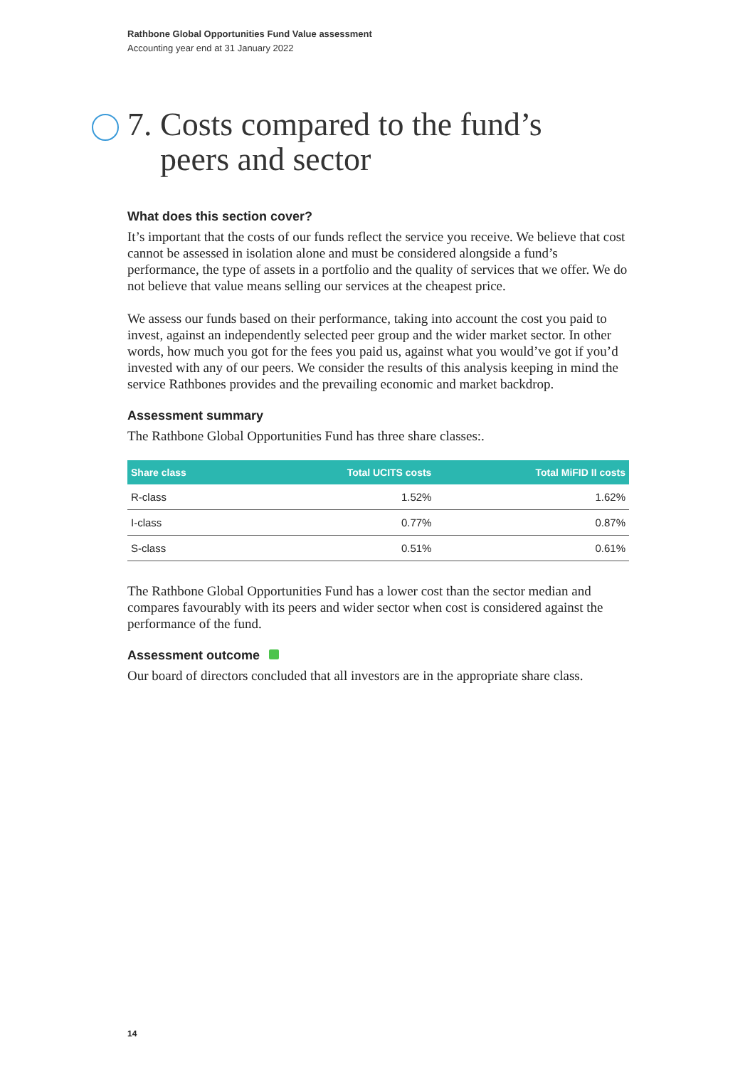Rathbone Global Opportunities Fund Value assessment
Accounting year end at 31 January 2022
7. Costs compared to the fund’s
peers and sector
What does this section cover?
It’s important that the costs of our funds reflect the service you receive. We believe that cost cannot be assessed in isolation alone and must be considered alongside a fund’s performance, the type of assets in a portfolio and the quality of services that we offer. We do not believe that value means selling our services at the cheapest price.
We assess our funds based on their performance, taking into account the cost you paid to invest, against an independently selected peer group and the wider market sector. In other words, how much you got for the fees you paid us, against what you would’ve got if you’d invested with any of our peers. We consider the results of this analysis keeping in mind the service Rathbones provides and the prevailing economic and market backdrop.
Assessment summary
The Rathbone Global Opportunities Fund has three share classes:.
| Share class | Total UCITS costs | Total MiFID II costs |
| --- | --- | --- |
| R-class | 1.52% | 1.62% |
| I-class | 0.77% | 0.87% |
| S-class | 0.51% | 0.61% |
The Rathbone Global Opportunities Fund has a lower cost than the sector median and compares favourably with its peers and wider sector when cost is considered against the performance of the fund.
Assessment outcome
Our board of directors concluded that all investors are in the appropriate share class.
14